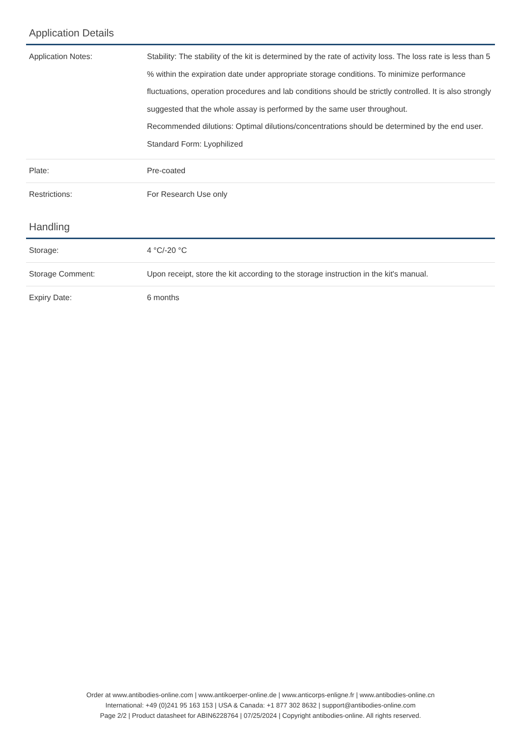Application Details
| Application Notes: | Stability: The stability of the kit is determined by the rate of activity loss. The loss rate is less than 5 % within the expiration date under appropriate storage conditions. To minimize performance fluctuations, operation procedures and lab conditions should be strictly controlled. It is also strongly suggested that the whole assay is performed by the same user throughout. Recommended dilutions: Optimal dilutions/concentrations should be determined by the end user. Standard Form: Lyophilized |
| Plate: | Pre-coated |
| Restrictions: | For Research Use only |
Handling
| Storage: | 4 °C/-20 °C |
| Storage Comment: | Upon receipt, store the kit according to the storage instruction in the kit's manual. |
| Expiry Date: | 6 months |
Order at www.antibodies-online.com | www.antikoerper-online.de | www.anticorps-enligne.fr | www.antibodies-online.cn
International: +49 (0)241 95 163 153 | USA & Canada: +1 877 302 8632 | support@antibodies-online.com
Page 2/2 | Product datasheet for ABIN6228764 | 07/25/2024 | Copyright antibodies-online. All rights reserved.